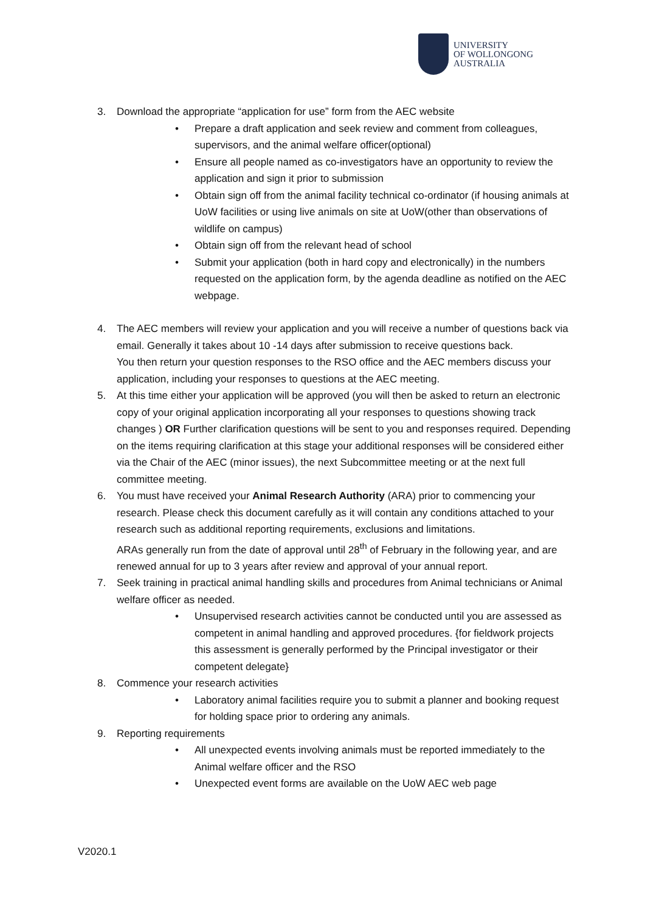UNIVERSITY
OF WOLLONGONG
AUSTRALIA
3. Download the appropriate “application for use” form from the AEC website
• Prepare a draft application and seek review and comment from colleagues, supervisors, and the animal welfare officer(optional)
• Ensure all people named as co-investigators have an opportunity to review the application and sign it prior to submission
• Obtain sign off from the animal facility technical co-ordinator (if housing animals at UoW facilities or using live animals on site at UoW(other than observations of wildlife on campus)
• Obtain sign off from the relevant head of school
• Submit your application (both in hard copy and electronically) in the numbers requested on the application form, by the agenda deadline as notified on the AEC webpage.
4. The AEC members will review your application and you will receive a number of questions back via email. Generally it takes about 10 -14 days after submission to receive questions back.
You then return your question responses to the RSO office and the AEC members discuss your application, including your responses to questions at the AEC meeting.
5. At this time either your application will be approved (you will then be asked to return an electronic copy of your original application incorporating all your responses to questions showing track changes ) OR Further clarification questions will be sent to you and responses required. Depending on the items requiring clarification at this stage your additional responses will be considered either via the Chair of the AEC (minor issues), the next Subcommittee meeting or at the next full committee meeting.
6. You must have received your Animal Research Authority (ARA) prior to commencing your research. Please check this document carefully as it will contain any conditions attached to your research such as additional reporting requirements, exclusions and limitations.
ARAs generally run from the date of approval until 28<sup>th</sup> of February in the following year, and are renewed annual for up to 3 years after review and approval of your annual report.
7. Seek training in practical animal handling skills and procedures from Animal technicians or Animal welfare officer as needed.
• Unsupervised research activities cannot be conducted until you are assessed as competent in animal handling and approved procedures. {for fieldwork projects this assessment is generally performed by the Principal investigator or their competent delegate}
8. Commence your research activities
• Laboratory animal facilities require you to submit a planner and booking request for holding space prior to ordering any animals.
9. Reporting requirements
• All unexpected events involving animals must be reported immediately to the Animal welfare officer and the RSO
• Unexpected event forms are available on the UoW AEC web page
V2020.1